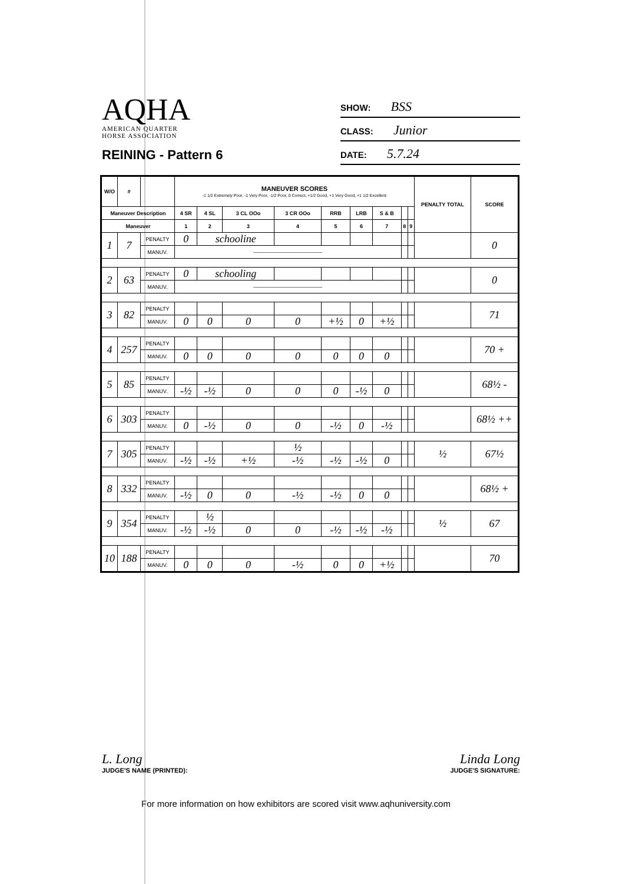AQHA
AMERICAN QUARTER
HORSE ASSOCIATION
REINING - Pattern 6
SHOW: BSS
CLASS: Junior
DATE: 5.7.24
| W/O | # | | MANEUVER SCORES -1 1/2 Extremely Poor, -1 Very Poor, -1/2 Poor, 0 Correct, +1/2 Good, +1 Very Good, +1 1/2 Excellent | | | | | | | | | PENALTY TOTAL | SCORE |
| --- | --- | --- | --- | --- | --- | --- | --- | --- | --- | --- | --- | --- | --- |
| Maneuver Description | | | 4 SR | 4 SL | 3 CL OOo | 3 CR OOo | RRB | LRB | S & B | | | | |
| Maneuver | | | 1 | 2 | 3 | 4 | 5 | 6 | 7 | 8 | 9 | | |
| 1 | 7 | PENALTY | 0 | schooline | | | | | | | | | 0 |
| | | MANUV. | ————————————— | | | | | | | | | | |
| 2 | 63 | PENALTY | 0 | schooling | | | | | | | | | 0 |
| | | MANUV. | ————————————— | | | | | | | | | | |
| 3 | 82 | PENALTY | | | | | | | | | | | 71 |
| | | MANUV. | 0 | 0 | 0 | 0 | +½ | 0 | +½ | | | | |
| 4 | 257 | PENALTY | | | | | | | | | | | 70 + |
| | | MANUV. | 0 | 0 | 0 | 0 | 0 | 0 | 0 | | | | |
| 5 | 85 | PENALTY | | | | | | | | | | | 68½ - |
| | | MANUV. | -½ | -½ | 0 | 0 | 0 | -½ | 0 | | | | |
| 6 | 303 | PENALTY | | | | | | | | | | | 68½ ++ |
| | | MANUV. | 0 | -½ | 0 | 0 | -½ | 0 | -½ | | | | |
| 7 | 305 | PENALTY | | | | ½ | | | | | | ½ | 67½ |
| | | MANUV. | -½ | -½ | +½ | -½ | -½ | -½ | 0 | | | | |
| 8 | 332 | PENALTY | | | | | | | | | | | 68½ + |
| | | MANUV. | -½ | 0 | 0 | -½ | -½ | 0 | 0 | | | | |
| 9 | 354 | PENALTY | | ½ | | | | | | | | ½ | 67 |
| | | MANUV. | -½ | -½ | 0 | 0 | -½ | -½ | -½ | | | | |
| 10 | 188 | PENALTY | | | | | | | | | | | 70 |
| | | MANUV. | 0 | 0 | 0 | -½ | 0 | 0 | +½ | | | | |
L. Long
JUDGE'S NAME (PRINTED):
Linda Long
JUDGE'S SIGNATURE:
For more information on how exhibitors are scored visit www.aqhuniversity.com